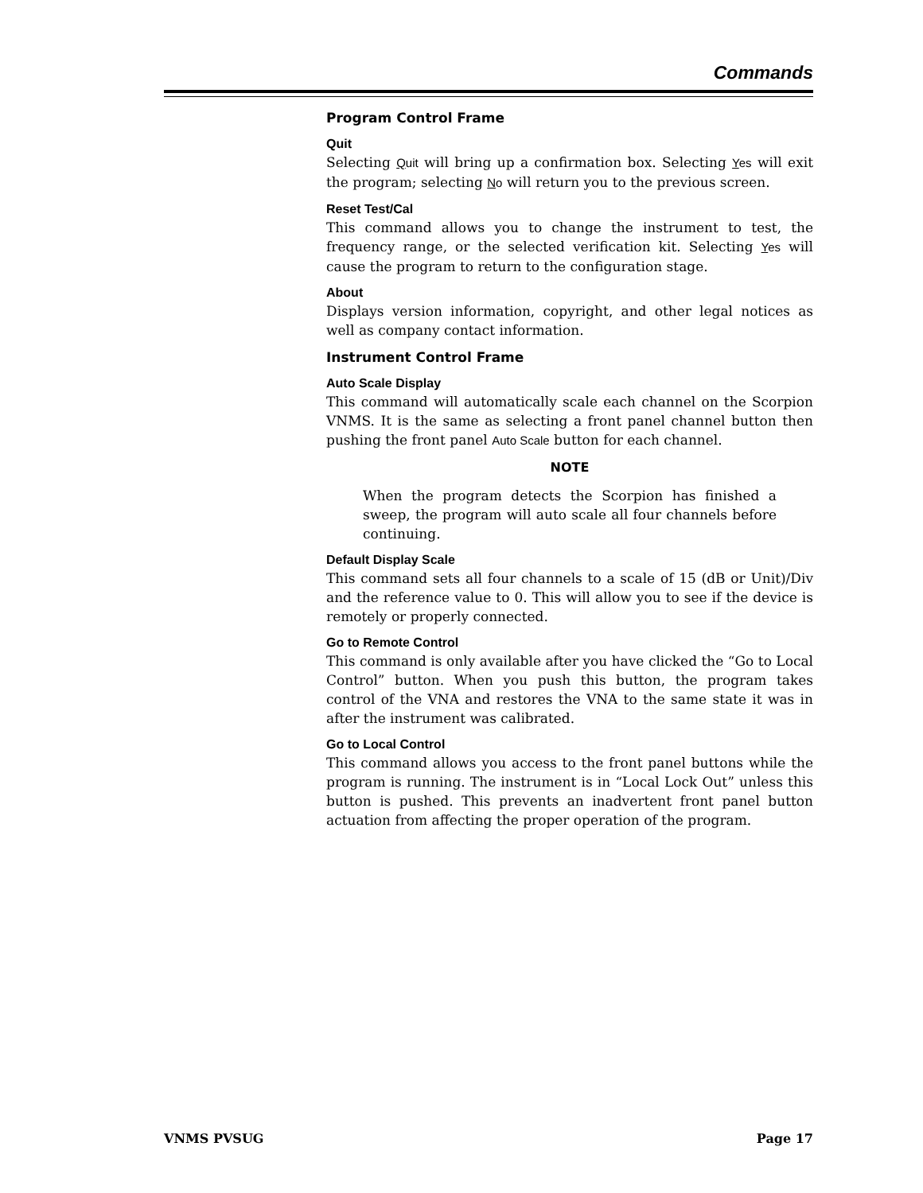Commands
Program Control Frame
Quit
Selecting Quit will bring up a confirmation box. Selecting Yes will exit the program; selecting No will return you to the previous screen.
Reset Test/Cal
This command allows you to change the instrument to test, the frequency range, or the selected verification kit. Selecting Yes will cause the program to return to the configuration stage.
About
Displays version information, copyright, and other legal notices as well as company contact information.
Instrument Control Frame
Auto Scale Display
This command will automatically scale each channel on the Scorpion VNMS. It is the same as selecting a front panel channel button then pushing the front panel Auto Scale button for each channel.
NOTE
When the program detects the Scorpion has finished a sweep, the program will auto scale all four channels before continuing.
Default Display Scale
This command sets all four channels to a scale of 15 (dB or Unit)/Div and the reference value to 0. This will allow you to see if the device is remotely or properly connected.
Go to Remote Control
This command is only available after you have clicked the “Go to Local Control” button. When you push this button, the program takes control of the VNA and restores the VNA to the same state it was in after the instrument was calibrated.
Go to Local Control
This command allows you access to the front panel buttons while the program is running. The instrument is in “Local Lock Out” unless this button is pushed. This prevents an inadvertent front panel button actuation from affecting the proper operation of the program.
VNMS PVSUG Page 17